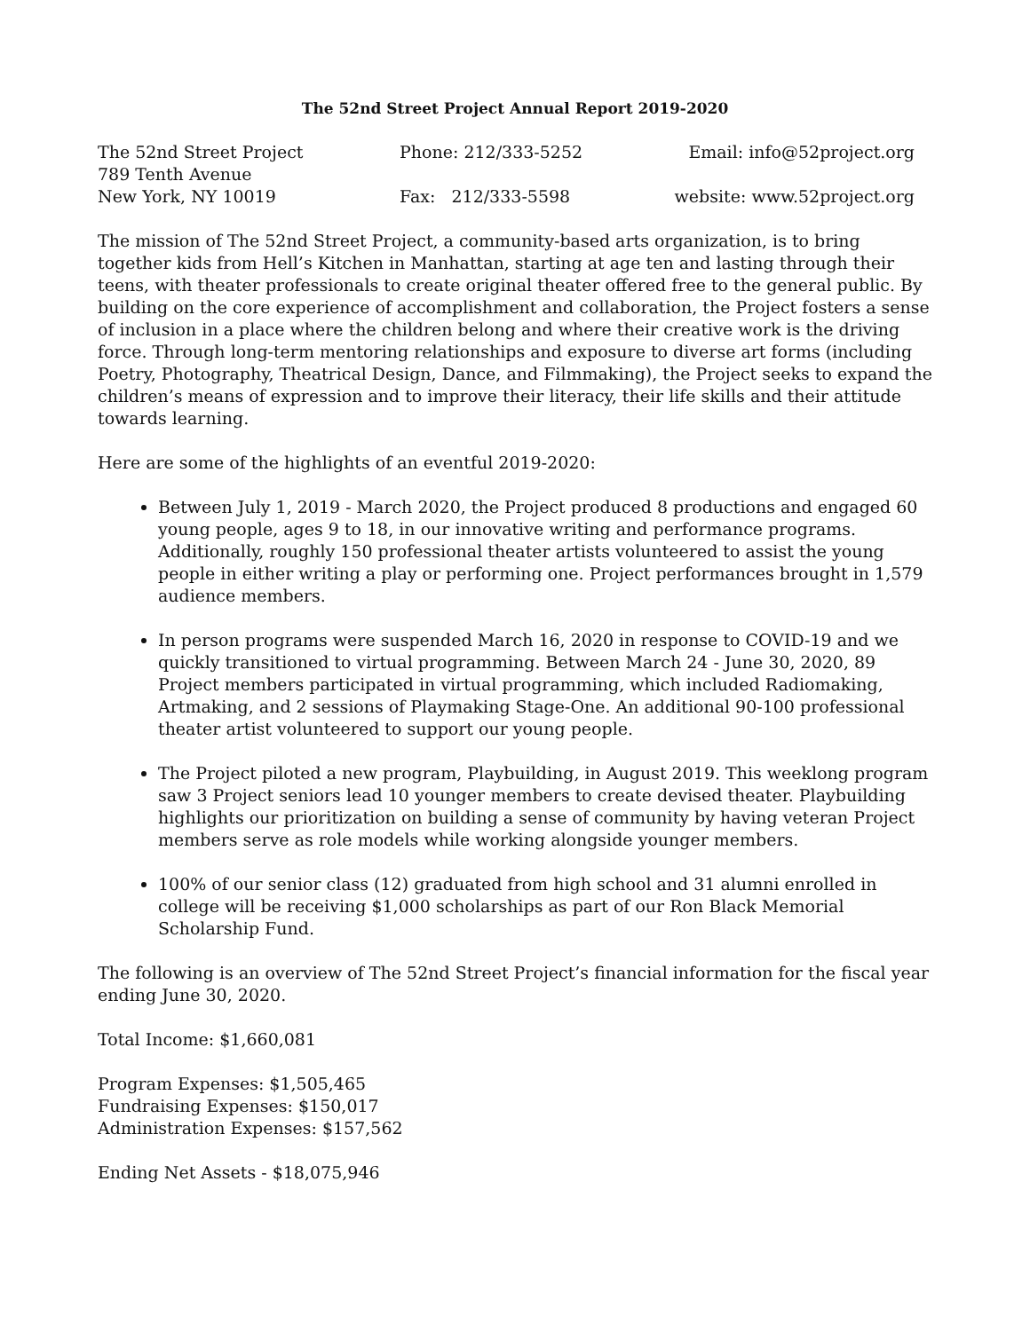The 52nd Street Project Annual Report 2019-2020
The 52nd Street Project
Phone: 212/333-5252
Email: info@52project.org
789 Tenth Avenue
New York, NY 10019
Fax: 212/333-5598
website: www.52project.org
The mission of The 52nd Street Project, a community-based arts organization, is to bring together kids from Hell’s Kitchen in Manhattan, starting at age ten and lasting through their teens, with theater professionals to create original theater offered free to the general public. By building on the core experience of accomplishment and collaboration, the Project fosters a sense of inclusion in a place where the children belong and where their creative work is the driving force. Through long-term mentoring relationships and exposure to diverse art forms (including Poetry, Photography, Theatrical Design, Dance, and Filmmaking), the Project seeks to expand the children’s means of expression and to improve their literacy, their life skills and their attitude towards learning.
Here are some of the highlights of an eventful 2019-2020:
Between July 1, 2019 - March 2020, the Project produced 8 productions and engaged 60 young people, ages 9 to 18, in our innovative writing and performance programs. Additionally, roughly 150 professional theater artists volunteered to assist the young people in either writing a play or performing one. Project performances brought in 1,579 audience members.
In person programs were suspended March 16, 2020 in response to COVID-19 and we quickly transitioned to virtual programming. Between March 24 - June 30, 2020, 89 Project members participated in virtual programming, which included Radiomaking, Artmaking, and 2 sessions of Playmaking Stage-One. An additional 90-100 professional theater artist volunteered to support our young people.
The Project piloted a new program, Playbuilding, in August 2019. This weeklong program saw 3 Project seniors lead 10 younger members to create devised theater. Playbuilding highlights our prioritization on building a sense of community by having veteran Project members serve as role models while working alongside younger members.
100% of our senior class (12) graduated from high school and 31 alumni enrolled in college will be receiving $1,000 scholarships as part of our Ron Black Memorial Scholarship Fund.
The following is an overview of The 52nd Street Project’s financial information for the fiscal year ending June 30, 2020.
Total Income: $1,660,081
Program Expenses: $1,505,465
Fundraising Expenses: $150,017
Administration Expenses: $157,562
Ending Net Assets - $18,075,946